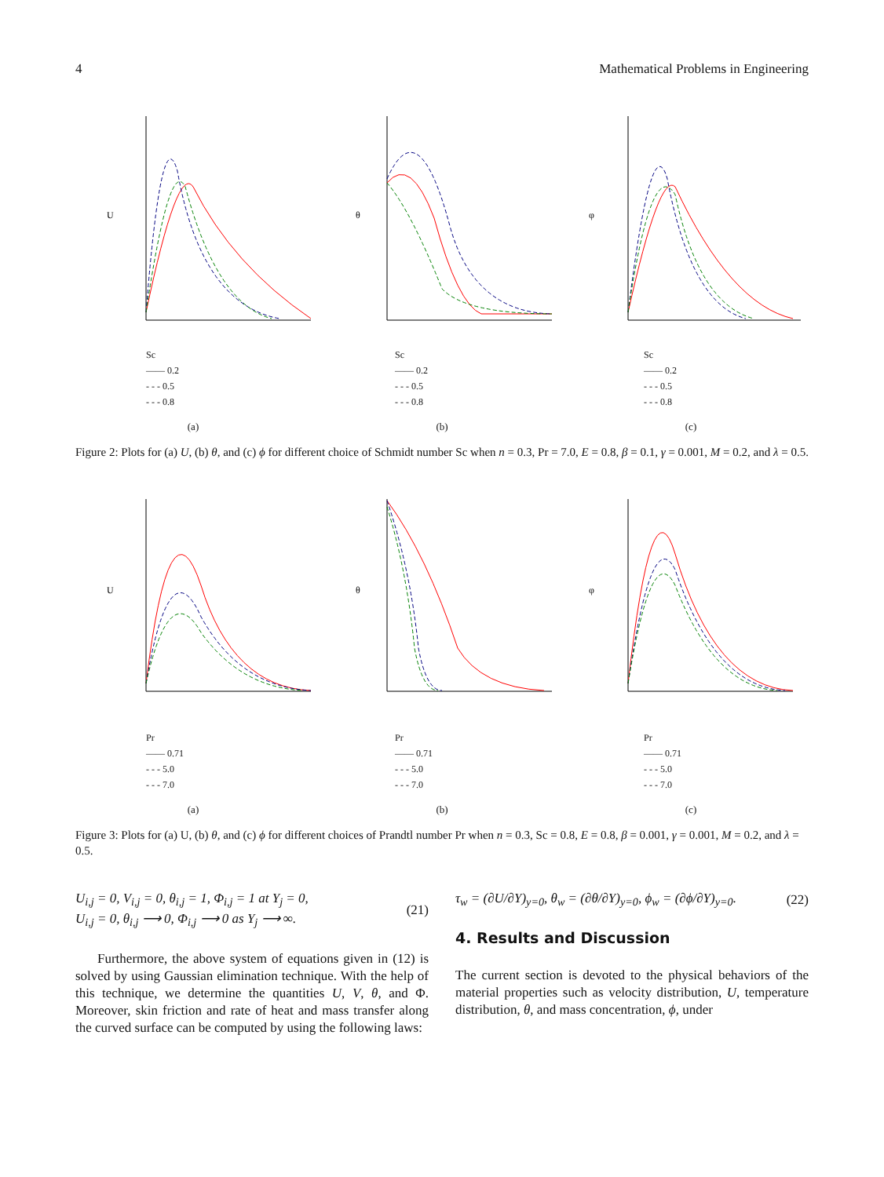4 Mathematical Problems in Engineering
U
Sc
—— 0.2
- - - 0.5
- - - 0.8
(a)
θ
Sc
—— 0.2
- - - 0.5
- - - 0.8
(b)
φ
Sc
—— 0.2
- - - 0.5
- - - 0.8
(c)
Figure 2: Plots for (a) U, (b) θ, and (c) ϕ for different choice of Schmidt number Sc when n = 0.3, Pr = 7.0, E = 0.8, β = 0.1, γ = 0.001, M = 0.2, and λ = 0.5.
U
Pr
—— 0.71
- - - 5.0
- - - 7.0
(a)
θ
Pr
—— 0.71
- - - 5.0
- - - 7.0
(b)
φ
Pr
—— 0.71
- - - 5.0
- - - 7.0
(c)
Figure 3: Plots for (a) U, (b) θ, and (c) ϕ for different choices of Prandtl number Pr when n = 0.3, Sc = 0.8, E = 0.8, β = 0.001, γ = 0.001, M = 0.2, and λ = 0.5.
U<sub>i,j</sub> = 0, V<sub>i,j</sub> = 0, θ<sub>i,j</sub> = 1, Φ<sub>i,j</sub> = 1 at Y<sub>j</sub> = 0,
U<sub>i,j</sub> = 0, θ<sub>i,j</sub> ⟶ 0, Φ<sub>i,j</sub> ⟶ 0 as Y<sub>j</sub> ⟶ ∞.
(21)
Furthermore, the above system of equations given in (12) is solved by using Gaussian elimination technique. With the help of this technique, we determine the quantities U, V, θ, and Φ. Moreover, skin friction and rate of heat and mass transfer along the curved surface can be computed by using the following laws:
τ<sub>w</sub> = (∂U/∂Y)<sub>y=0</sub>, θ<sub>w</sub> = (∂θ/∂Y)<sub>y=0</sub>, ϕ<sub>w</sub> = (∂ϕ/∂Y)<sub>y=0</sub>.
(22)
4. Results and Discussion
The current section is devoted to the physical behaviors of the material properties such as velocity distribution, U, temperature distribution, θ, and mass concentration, ϕ, under